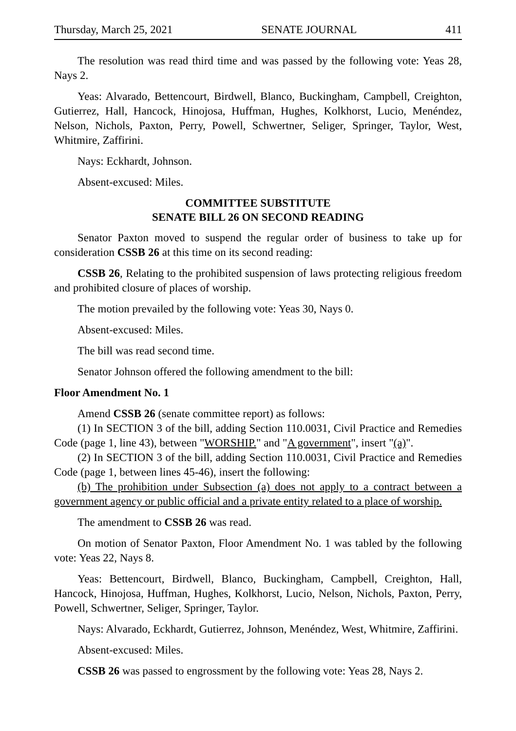Thursday, March 25, 2021 SENATE JOURNAL 411
The resolution was read third time and was passed by the following vote: Yeas 28, Nays 2.
Yeas: Alvarado, Bettencourt, Birdwell, Blanco, Buckingham, Campbell, Creighton, Gutierrez, Hall, Hancock, Hinojosa, Huffman, Hughes, Kolkhorst, Lucio, Menéndez, Nelson, Nichols, Paxton, Perry, Powell, Schwertner, Seliger, Springer, Taylor, West, Whitmire, Zaffirini.
Nays: Eckhardt, Johnson.
Absent-excused: Miles.
COMMITTEE SUBSTITUTE
SENATE BILL 26 ON SECOND READING
Senator Paxton moved to suspend the regular order of business to take up for consideration CSSB 26 at this time on its second reading:
CSSB 26, Relating to the prohibited suspension of laws protecting religious freedom and prohibited closure of places of worship.
The motion prevailed by the following vote: Yeas 30, Nays 0.
Absent-excused: Miles.
The bill was read second time.
Senator Johnson offered the following amendment to the bill:
Floor Amendment No. 1
Amend CSSB 26 (senate committee report) as follows:
(1) In SECTION 3 of the bill, adding Section 110.0031, Civil Practice and Remedies Code (page 1, line 43), between "WORSHIP." and "A government", insert "(a)".
(2) In SECTION 3 of the bill, adding Section 110.0031, Civil Practice and Remedies Code (page 1, between lines 45-46), insert the following:
(b) The prohibition under Subsection (a) does not apply to a contract between a government agency or public official and a private entity related to a place of worship.
The amendment to CSSB 26 was read.
On motion of Senator Paxton, Floor Amendment No. 1 was tabled by the following vote: Yeas 22, Nays 8.
Yeas: Bettencourt, Birdwell, Blanco, Buckingham, Campbell, Creighton, Hall, Hancock, Hinojosa, Huffman, Hughes, Kolkhorst, Lucio, Nelson, Nichols, Paxton, Perry, Powell, Schwertner, Seliger, Springer, Taylor.
Nays: Alvarado, Eckhardt, Gutierrez, Johnson, Menéndez, West, Whitmire, Zaffirini.
Absent-excused: Miles.
CSSB 26 was passed to engrossment by the following vote: Yeas 28, Nays 2.